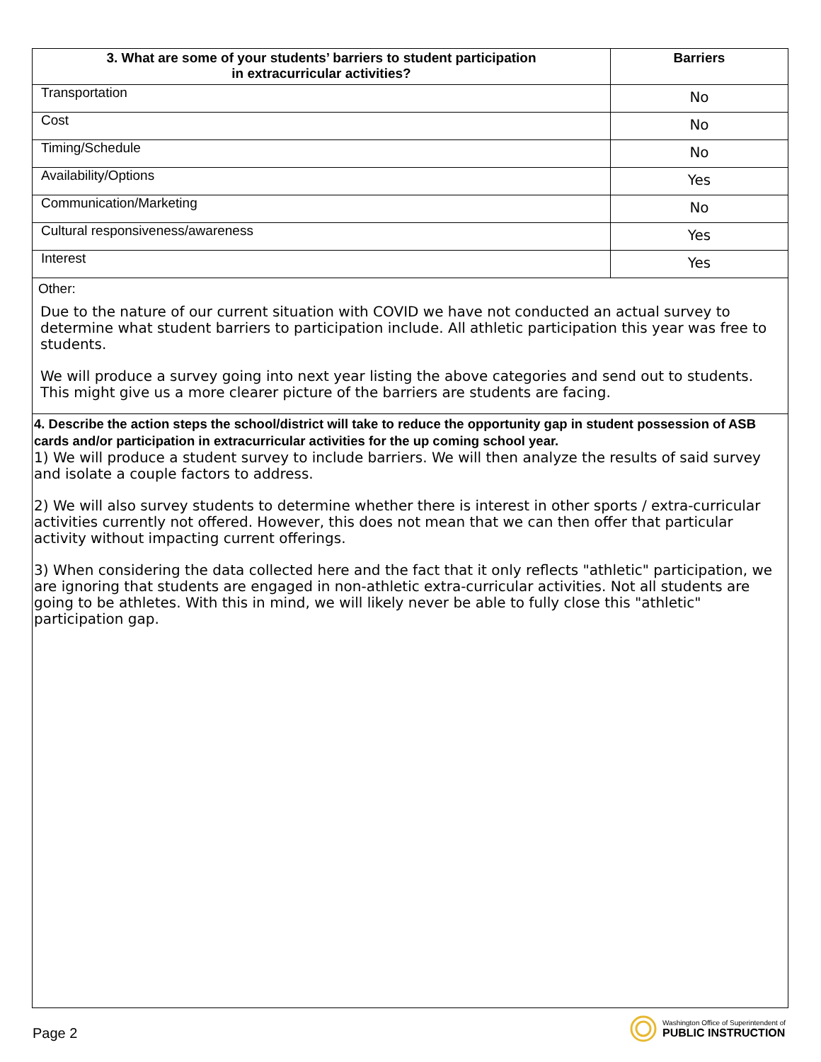| 3. What are some of your students’ barriers to student participation in extracurricular activities? | Barriers |
| --- | --- |
| Transportation | No |
| Cost | No |
| Timing/Schedule | No |
| Availability/Options | Yes |
| Communication/Marketing | No |
| Cultural responsiveness/awareness | Yes |
| Interest | Yes |
Other:
Due to the nature of our current situation with COVID we have not conducted an actual survey to determine what student barriers to participation include. All athletic participation this year was free to students.
We will produce a survey going into next year listing the above categories and send out to students. This might give us a more clearer picture of the barriers are students are facing.
4. Describe the action steps the school/district will take to reduce the opportunity gap in student possession of ASB cards and/or participation in extracurricular activities for the up coming school year.
1) We will produce a student survey to include barriers. We will then analyze the results of said survey and isolate a couple factors to address.
2) We will also survey students to determine whether there is interest in other sports / extra-curricular activities currently not offered. However, this does not mean that we can then offer that particular activity without impacting current offerings.
3) When considering the data collected here and the fact that it only reflects "athletic" participation, we are ignoring that students are engaged in non-athletic extra-curricular activities. Not all students are going to be athletes. With this in mind, we will likely never be able to fully close this "athletic" participation gap.
Page 2
Washington Office of Superintendent of
PUBLIC INSTRUCTION